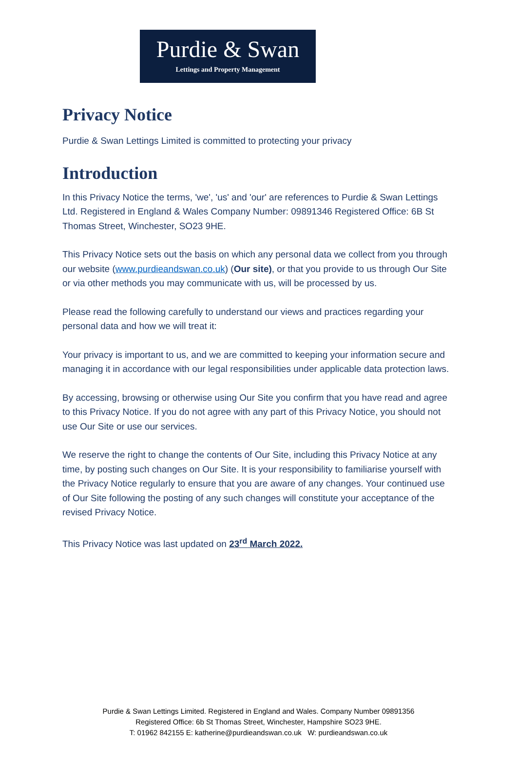Purdie & Swan
Lettings and Property Management
Privacy Notice
Purdie & Swan Lettings Limited is committed to protecting your privacy
Introduction
In this Privacy Notice the terms, 'we', 'us' and 'our' are references to Purdie & Swan Lettings Ltd. Registered in England & Wales Company Number: 09891346 Registered Office: 6B St Thomas Street, Winchester, SO23 9HE.
This Privacy Notice sets out the basis on which any personal data we collect from you through our website (www.purdieandswan.co.uk) (Our site), or that you provide to us through Our Site or via other methods you may communicate with us, will be processed by us.
Please read the following carefully to understand our views and practices regarding your personal data and how we will treat it:
Your privacy is important to us, and we are committed to keeping your information secure and managing it in accordance with our legal responsibilities under applicable data protection laws.
By accessing, browsing or otherwise using Our Site you confirm that you have read and agree to this Privacy Notice. If you do not agree with any part of this Privacy Notice, you should not use Our Site or use our services.
We reserve the right to change the contents of Our Site, including this Privacy Notice at any time, by posting such changes on Our Site. It is your responsibility to familiarise yourself with the Privacy Notice regularly to ensure that you are aware of any changes. Your continued use of Our Site following the posting of any such changes will constitute your acceptance of the revised Privacy Notice.
This Privacy Notice was last updated on 23<sup>rd</sup> March 2022.
Purdie & Swan Lettings Limited. Registered in England and Wales. Company Number 09891356
Registered Office: 6b St Thomas Street, Winchester, Hampshire SO23 9HE.
T: 01962 842155 E: katherine@purdieandswan.co.uk W: purdieandswan.co.uk